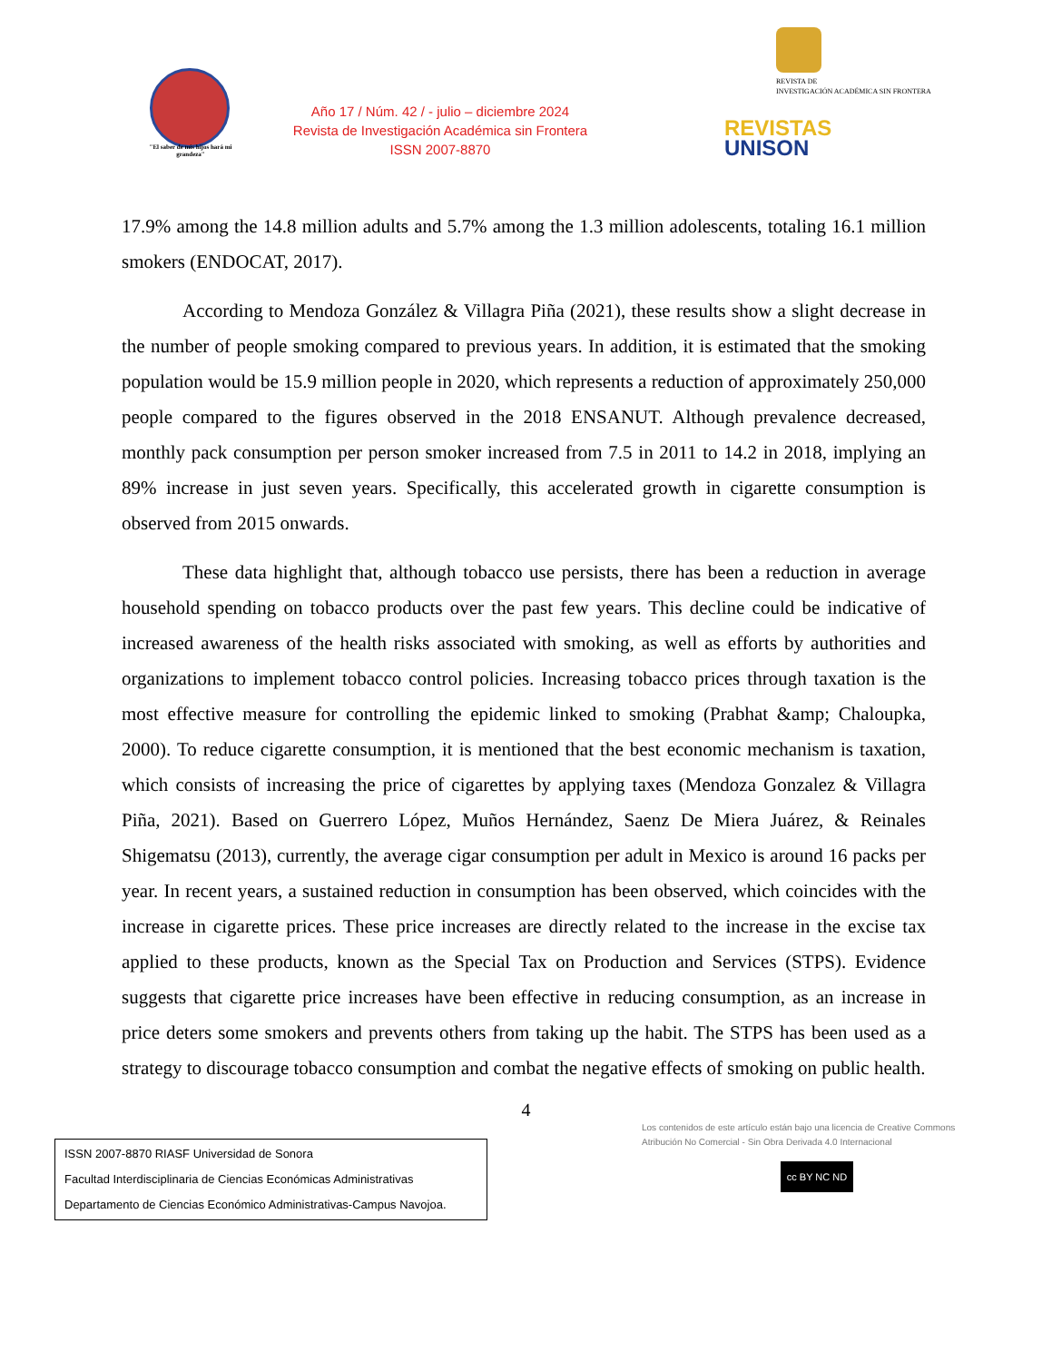"El saber de mis hijos hará mi grandeza"
Año 17 / Núm. 42 / - julio – diciembre 2024
Revista de Investigación Académica sin Frontera
ISSN 2007-8870
REVISTA DE
INVESTIGACIÓN ACADÉMICA SIN FRONTERA
REVISTAS
UNISON
17.9% among the 14.8 million adults and 5.7% among the 1.3 million adolescents, totaling 16.1 million smokers (ENDOCAT, 2017).
According to Mendoza González & Villagra Piña (2021), these results show a slight decrease in the number of people smoking compared to previous years. In addition, it is estimated that the smoking population would be 15.9 million people in 2020, which represents a reduction of approximately 250,000 people compared to the figures observed in the 2018 ENSANUT. Although prevalence decreased, monthly pack consumption per person smoker increased from 7.5 in 2011 to 14.2 in 2018, implying an 89% increase in just seven years. Specifically, this accelerated growth in cigarette consumption is observed from 2015 onwards.
These data highlight that, although tobacco use persists, there has been a reduction in average household spending on tobacco products over the past few years. This decline could be indicative of increased awareness of the health risks associated with smoking, as well as efforts by authorities and organizations to implement tobacco control policies. Increasing tobacco prices through taxation is the most effective measure for controlling the epidemic linked to smoking (Prabhat &amp; Chaloupka, 2000). To reduce cigarette consumption, it is mentioned that the best economic mechanism is taxation, which consists of increasing the price of cigarettes by applying taxes (Mendoza Gonzalez & Villagra Piña, 2021). Based on Guerrero López, Muños Hernández, Saenz De Miera Juárez, & Reinales Shigematsu (2013), currently, the average cigar consumption per adult in Mexico is around 16 packs per year. In recent years, a sustained reduction in consumption has been observed, which coincides with the increase in cigarette prices. These price increases are directly related to the increase in the excise tax applied to these products, known as the Special Tax on Production and Services (STPS). Evidence suggests that cigarette price increases have been effective in reducing consumption, as an increase in price deters some smokers and prevents others from taking up the habit. The STPS has been used as a strategy to discourage tobacco consumption and combat the negative effects of smoking on public health.
4
ISSN 2007-8870 RIASF Universidad de Sonora
Facultad Interdisciplinaria de Ciencias Económicas Administrativas
Departamento de Ciencias Económico Administrativas-Campus Navojoa.
Los contenidos de este artículo están bajo una licencia de Creative Commons Atribución No Comercial - Sin Obra Derivada 4.0 Internacional
cc BY NC ND